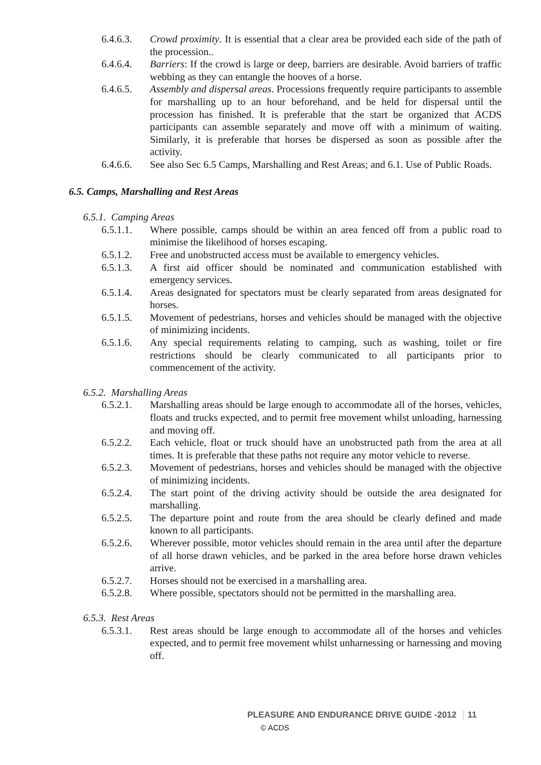6.4.6.3. Crowd proximity. It is essential that a clear area be provided each side of the path of the procession..
6.4.6.4. Barriers: If the crowd is large or deep, barriers are desirable. Avoid barriers of traffic webbing as they can entangle the hooves of a horse.
6.4.6.5. Assembly and dispersal areas. Processions frequently require participants to assemble for marshalling up to an hour beforehand, and be held for dispersal until the procession has finished. It is preferable that the start be organized that ACDS participants can assemble separately and move off with a minimum of waiting. Similarly, it is preferable that horses be dispersed as soon as possible after the activity.
6.4.6.6. See also Sec 6.5 Camps, Marshalling and Rest Areas; and 6.1. Use of Public Roads.
6.5. Camps, Marshalling and Rest Areas
6.5.1. Camping Areas
6.5.1.1. Where possible, camps should be within an area fenced off from a public road to minimise the likelihood of horses escaping.
6.5.1.2. Free and unobstructed access must be available to emergency vehicles.
6.5.1.3. A first aid officer should be nominated and communication established with emergency services.
6.5.1.4. Areas designated for spectators must be clearly separated from areas designated for horses.
6.5.1.5. Movement of pedestrians, horses and vehicles should be managed with the objective of minimizing incidents.
6.5.1.6. Any special requirements relating to camping, such as washing, toilet or fire restrictions should be clearly communicated to all participants prior to commencement of the activity.
6.5.2. Marshalling Areas
6.5.2.1. Marshalling areas should be large enough to accommodate all of the horses, vehicles, floats and trucks expected, and to permit free movement whilst unloading, harnessing and moving off.
6.5.2.2. Each vehicle, float or truck should have an unobstructed path from the area at all times. It is preferable that these paths not require any motor vehicle to reverse.
6.5.2.3. Movement of pedestrians, horses and vehicles should be managed with the objective of minimizing incidents.
6.5.2.4. The start point of the driving activity should be outside the area designated for marshalling.
6.5.2.5. The departure point and route from the area should be clearly defined and made known to all participants.
6.5.2.6. Wherever possible, motor vehicles should remain in the area until after the departure of all horse drawn vehicles, and be parked in the area before horse drawn vehicles arrive.
6.5.2.7. Horses should not be exercised in a marshalling area.
6.5.2.8. Where possible, spectators should not be permitted in the marshalling area.
6.5.3. Rest Areas
6.5.3.1. Rest areas should be large enough to accommodate all of the horses and vehicles expected, and to permit free movement whilst unharnessing or harnessing and moving off.
PLEASURE AND ENDURANCE DRIVE GUIDE -2012 11
© ACDS